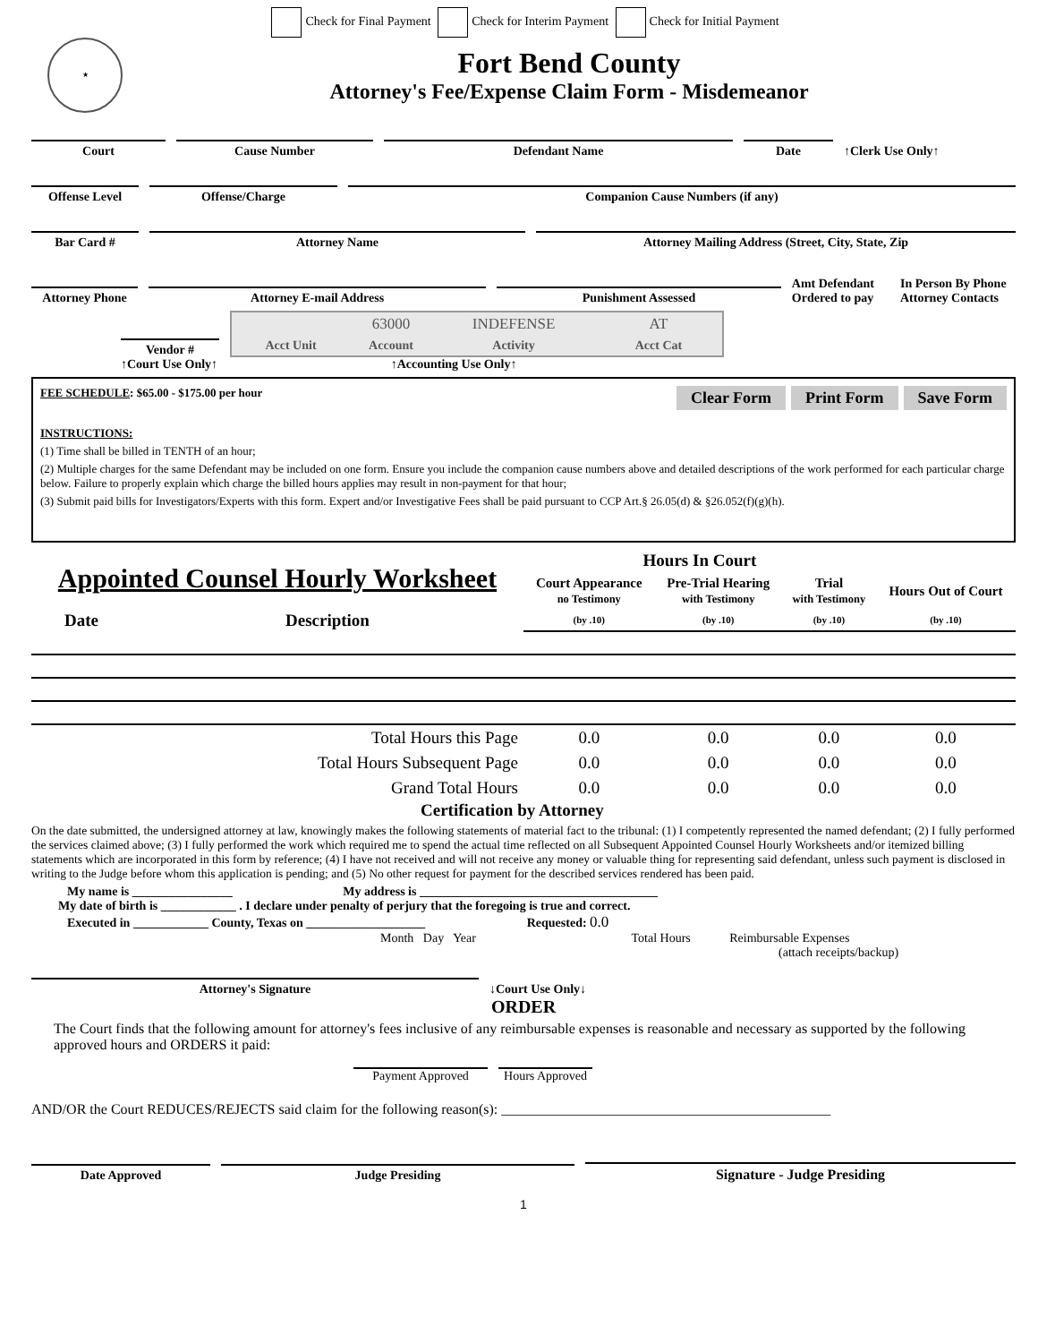Check for Final Payment Check for Interim Payment Check for Initial Payment
★
Fort Bend County
Attorney's Fee/Expense Claim Form - Misdemeanor
Court
Cause Number
Defendant Name
Date
↑Clerk Use Only↑
Offense Level
Offense/Charge
Companion Cause Numbers (if any)
Bar Card #
Attorney Name
Attorney Mailing Address (Street, City, State, Zip
Attorney Phone
Attorney E-mail Address
Punishment Assessed
Amt Defendant Ordered to pay
In Person By Phone Attorney Contacts
Vendor #
| | 63000 | INDEFENSE | AT |
| Acct Unit | Account | Activity | Acct Cat |
↑Court Use Only↑ ↑Accounting Use Only↑
FEE SCHEDULE: $65.00 - $175.00 per hour
Clear Form Print Form Save Form
INSTRUCTIONS:
(1) Time shall be billed in TENTH of an hour;
(2) Multiple charges for the same Defendant may be included on one form. Ensure you include the companion cause numbers above and detailed descriptions of the work performed for each particular charge below. Failure to properly explain which charge the billed hours applies may result in non-payment for that hour;
(3) Submit paid bills for Investigators/Experts with this form. Expert and/or Investigative Fees shall be paid pursuant to CCP Art.§ 26.05(d) & §26.052(f)(g)(h).
| Appointed Counsel Hourly Worksheet | | Hours In Court | | | |
| | | Court Appearance no Testimony | Pre-Trial Hearing with Testimony | Trial with Testimony | Hours Out of Court |
| Date | Description | (by .10) | (by .10) | (by .10) | (by .10) |
| Total Hours this Page | | 0.0 | 0.0 | 0.0 | 0.0 |
| Total Hours Subsequent Page | | 0.0 | 0.0 | 0.0 | 0.0 |
| Grand Total Hours | | 0.0 | 0.0 | 0.0 | 0.0 |
Certification by Attorney
On the date submitted, the undersigned attorney at law, knowingly makes the following statements of material fact to the tribunal: (1) I competently represented the named defendant; (2) I fully performed the services claimed above; (3) I fully performed the work which required me to spend the actual time reflected on all Subsequent Appointed Counsel Hourly Worksheets and/or itemized billing statements which are incorporated in this form by reference; (4) I have not received and will not receive any money or valuable thing for representing said defendant, unless such payment is disclosed in writing to the Judge before whom this application is pending; and (5) No other request for payment for the described services rendered has been paid.
My name is ________________ My address is ______________________________________
My date of birth is ____________ . I declare under penalty of perjury that the foregoing is true and correct.
Executed in ____________ County, Texas on ___________________ Requested: 0.0
Month Day Year Total Hours Reimbursable Expenses
(attach receipts/backup)
Attorney's Signature
↓Court Use Only↓
ORDER
The Court finds that the following amount for attorney's fees inclusive of any reimbursable expenses is reasonable and necessary as supported by the following approved hours and ORDERS it paid:
Payment Approved
Hours Approved
AND/OR the Court REDUCES/REJECTS said claim for the following reason(s): ______________________________________________
Date Approved
Judge Presiding
Signature - Judge Presiding
1